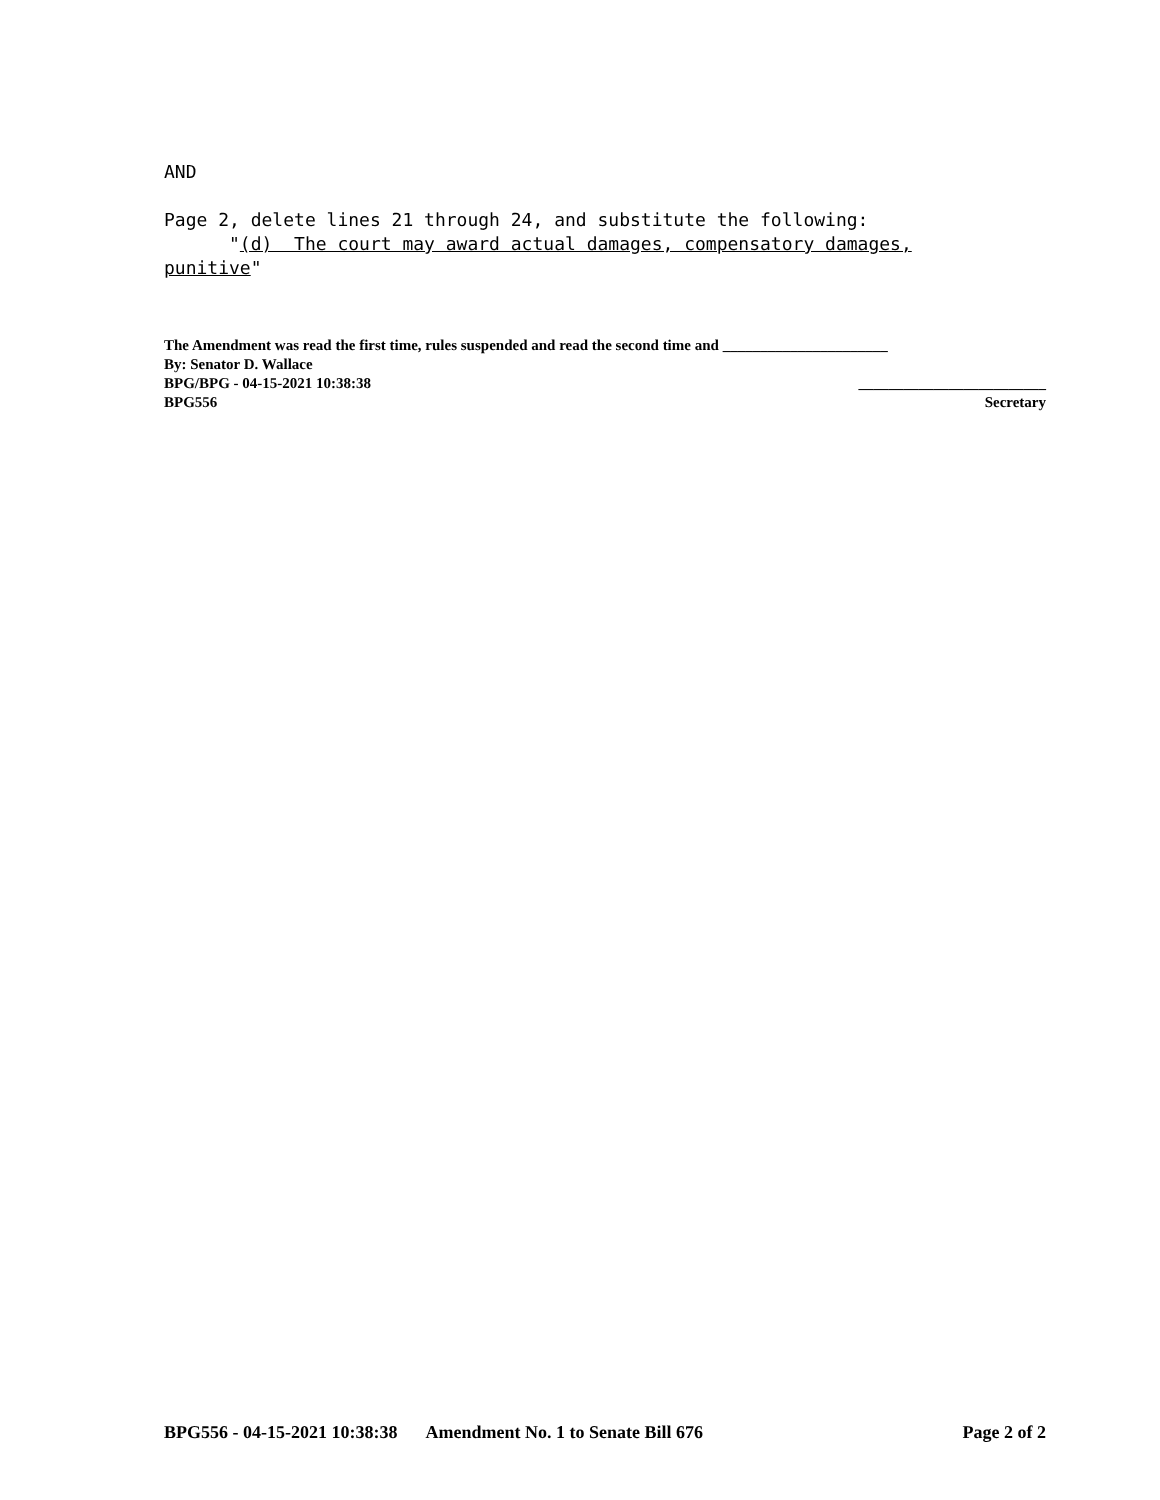AND
Page 2, delete lines 21 through 24, and substitute the following:
"(d) The court may award actual damages, compensatory damages,
punitive"
The Amendment was read the first time, rules suspended and read the second time and ______________________
By: Senator D. Wallace
BPG/BPG - 04-15-2021 10:38:38 _________________________
BPG556 Secretary
BPG556 - 04-15-2021 10:38:38 Amendment No. 1 to Senate Bill 676 Page 2 of 2